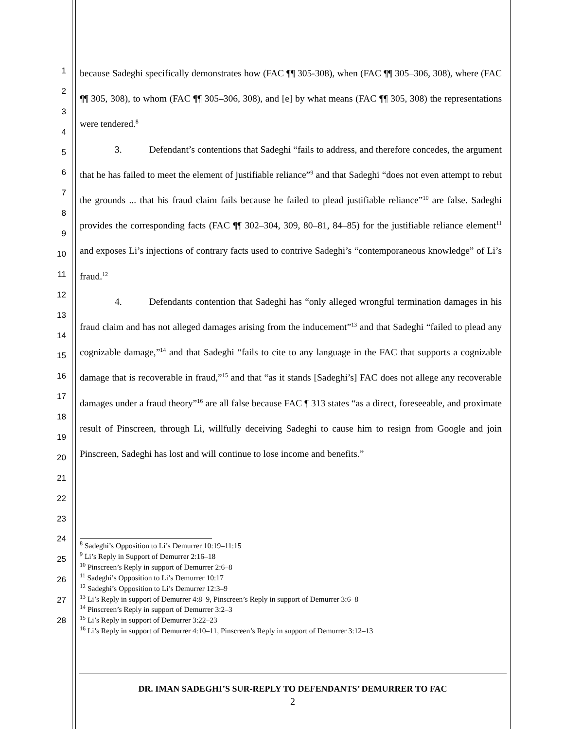1
2
3
4
5
6
7
8
9
10
11
12
13
14
15
16
17
18
19
20
21
22
23
24
25
26
27
28
because Sadeghi specifically demonstrates how (FAC ¶¶ 305-308), when (FAC ¶¶ 305–306, 308), where (FAC ¶¶ 305, 308), to whom (FAC ¶¶ 305–306, 308), and [e] by what means (FAC ¶¶ 305, 308) the representations were tendered.<sup>8</sup>
3. Defendant’s contentions that Sadeghi “fails to address, and therefore concedes, the argument that he has failed to meet the element of justifiable reliance”<sup>9</sup> and that Sadeghi “does not even attempt to rebut the grounds ... that his fraud claim fails because he failed to plead justifiable reliance”<sup>10</sup> are false. Sadeghi provides the corresponding facts (FAC ¶¶ 302–304, 309, 80–81, 84–85) for the justifiable reliance element<sup>11</sup> and exposes Li’s injections of contrary facts used to contrive Sadeghi’s “contemporaneous knowledge” of Li’s fraud.<sup>12</sup>
4. Defendants contention that Sadeghi has “only alleged wrongful termination damages in his fraud claim and has not alleged damages arising from the inducement”<sup>13</sup> and that Sadeghi “failed to plead any cognizable damage,”<sup>14</sup> and that Sadeghi “fails to cite to any language in the FAC that supports a cognizable damage that is recoverable in fraud,”<sup>15</sup> and that “as it stands [Sadeghi’s] FAC does not allege any recoverable damages under a fraud theory”<sup>16</sup> are all false because FAC ¶ 313 states “as a direct, foreseeable, and proximate result of Pinscreen, through Li, willfully deceiving Sadeghi to cause him to resign from Google and join Pinscreen, Sadeghi has lost and will continue to lose income and benefits.”
<sup>8</sup> Sadeghi’s Opposition to Li’s Demurrer 10:19–11:15
<sup>9</sup> Li’s Reply in Support of Demurrer 2:16–18
<sup>10</sup> Pinscreen’s Reply in support of Demurrer 2:6–8
<sup>11</sup> Sadeghi’s Opposition to Li’s Demurrer 10:17
<sup>12</sup> Sadeghi’s Opposition to Li’s Demurrer 12:3–9
<sup>13</sup> Li’s Reply in support of Demurrer 4:8–9, Pinscreen’s Reply in support of Demurrer 3:6–8
<sup>14</sup> Pinscreen’s Reply in support of Demurrer 3:2–3
<sup>15</sup> Li’s Reply in support of Demurrer 3:22–23
<sup>16</sup> Li’s Reply in support of Demurrer 4:10–11, Pinscreen’s Reply in support of Demurrer 3:12–13
DR. IMAN SADEGHI’S SUR-REPLY TO DEFENDANTS’ DEMURRER TO FAC
2